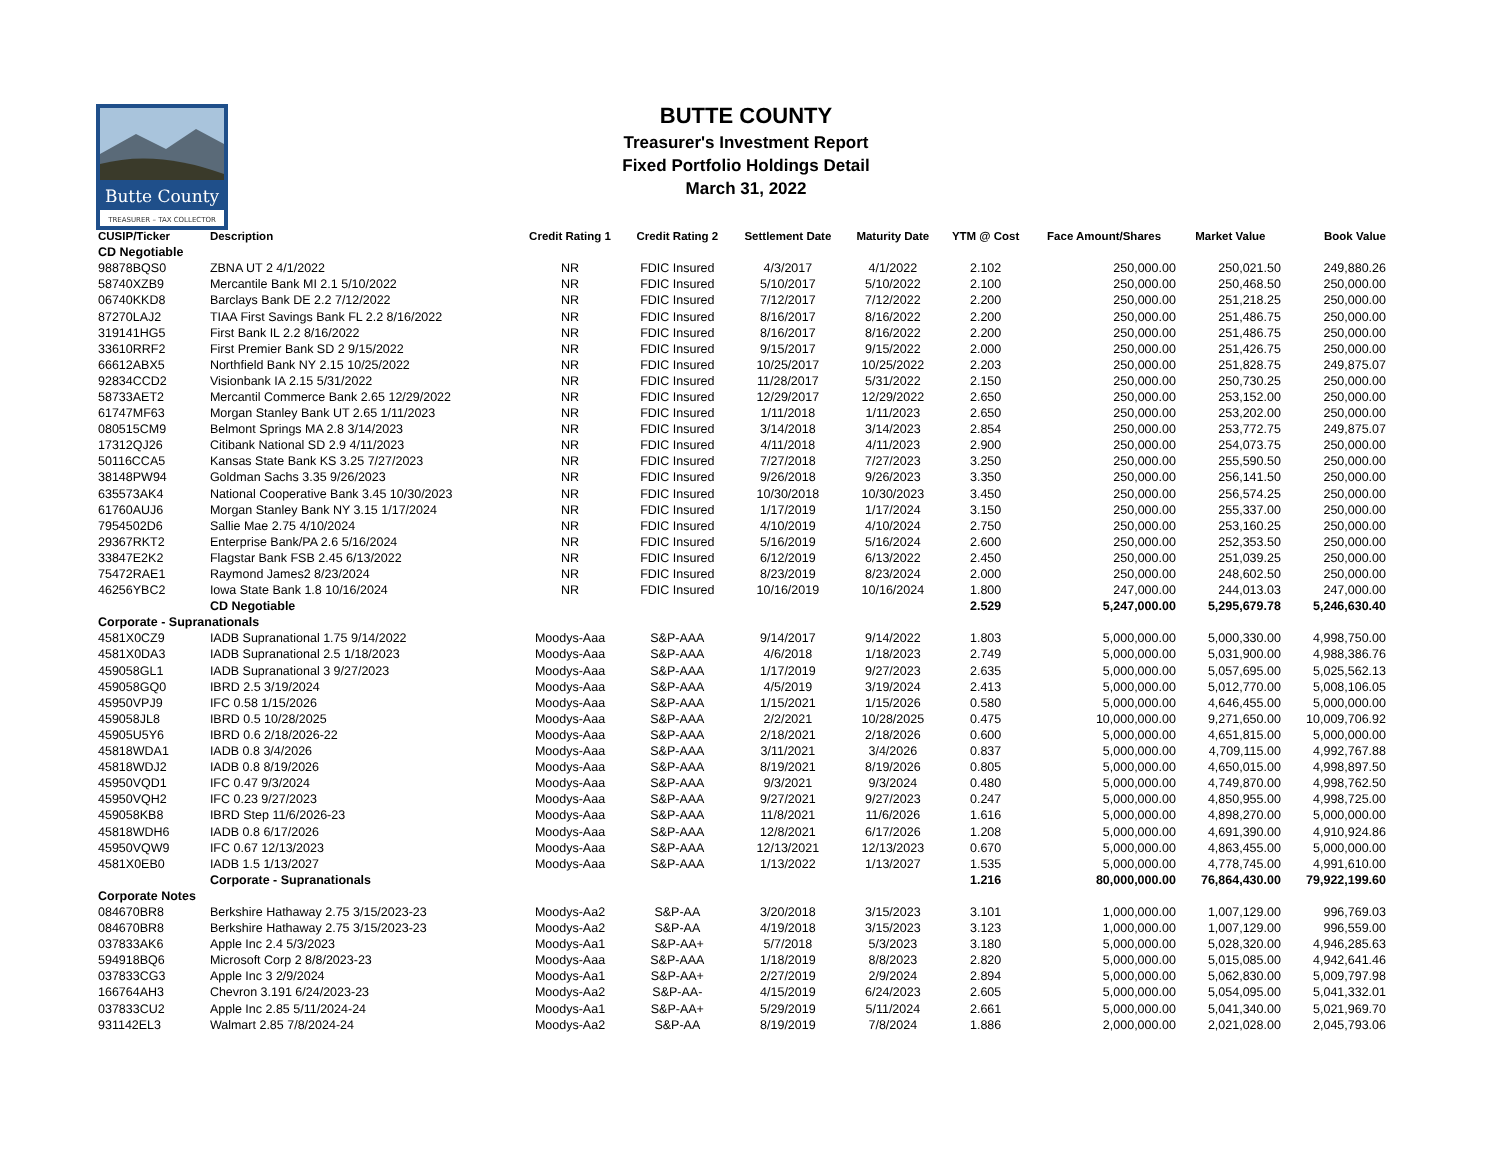Butte County
TREASURER – TAX COLLECTOR
BUTTE COUNTY
Treasurer's Investment Report
Fixed Portfolio Holdings Detail
March 31, 2022
| CUSIP/Ticker | Description | Credit Rating 1 | Credit Rating 2 | Settlement Date | Maturity Date | YTM @ Cost | Face Amount/Shares | Market Value | Book Value |
| --- | --- | --- | --- | --- | --- | --- | --- | --- | --- |
| CD Negotiable | | | | | | | | | |
| 98878BQS0 | ZBNA UT 2 4/1/2022 | NR | FDIC Insured | 4/3/2017 | 4/1/2022 | 2.102 | 250,000.00 | 250,021.50 | 249,880.26 |
| 58740XZB9 | Mercantile Bank MI 2.1 5/10/2022 | NR | FDIC Insured | 5/10/2017 | 5/10/2022 | 2.100 | 250,000.00 | 250,468.50 | 250,000.00 |
| 06740KKD8 | Barclays Bank DE 2.2 7/12/2022 | NR | FDIC Insured | 7/12/2017 | 7/12/2022 | 2.200 | 250,000.00 | 251,218.25 | 250,000.00 |
| 87270LAJ2 | TIAA First Savings Bank FL 2.2 8/16/2022 | NR | FDIC Insured | 8/16/2017 | 8/16/2022 | 2.200 | 250,000.00 | 251,486.75 | 250,000.00 |
| 319141HG5 | First Bank IL 2.2 8/16/2022 | NR | FDIC Insured | 8/16/2017 | 8/16/2022 | 2.200 | 250,000.00 | 251,486.75 | 250,000.00 |
| 33610RRF2 | First Premier Bank SD 2 9/15/2022 | NR | FDIC Insured | 9/15/2017 | 9/15/2022 | 2.000 | 250,000.00 | 251,426.75 | 250,000.00 |
| 66612ABX5 | Northfield Bank NY 2.15 10/25/2022 | NR | FDIC Insured | 10/25/2017 | 10/25/2022 | 2.203 | 250,000.00 | 251,828.75 | 249,875.07 |
| 92834CCD2 | Visionbank IA 2.15 5/31/2022 | NR | FDIC Insured | 11/28/2017 | 5/31/2022 | 2.150 | 250,000.00 | 250,730.25 | 250,000.00 |
| 58733AET2 | Mercantil Commerce Bank 2.65 12/29/2022 | NR | FDIC Insured | 12/29/2017 | 12/29/2022 | 2.650 | 250,000.00 | 253,152.00 | 250,000.00 |
| 61747MF63 | Morgan Stanley Bank UT 2.65 1/11/2023 | NR | FDIC Insured | 1/11/2018 | 1/11/2023 | 2.650 | 250,000.00 | 253,202.00 | 250,000.00 |
| 080515CM9 | Belmont Springs MA 2.8 3/14/2023 | NR | FDIC Insured | 3/14/2018 | 3/14/2023 | 2.854 | 250,000.00 | 253,772.75 | 249,875.07 |
| 17312QJ26 | Citibank National SD 2.9 4/11/2023 | NR | FDIC Insured | 4/11/2018 | 4/11/2023 | 2.900 | 250,000.00 | 254,073.75 | 250,000.00 |
| 50116CCA5 | Kansas State Bank KS 3.25 7/27/2023 | NR | FDIC Insured | 7/27/2018 | 7/27/2023 | 3.250 | 250,000.00 | 255,590.50 | 250,000.00 |
| 38148PW94 | Goldman Sachs 3.35 9/26/2023 | NR | FDIC Insured | 9/26/2018 | 9/26/2023 | 3.350 | 250,000.00 | 256,141.50 | 250,000.00 |
| 635573AK4 | National Cooperative Bank 3.45 10/30/2023 | NR | FDIC Insured | 10/30/2018 | 10/30/2023 | 3.450 | 250,000.00 | 256,574.25 | 250,000.00 |
| 61760AUJ6 | Morgan Stanley Bank NY 3.15 1/17/2024 | NR | FDIC Insured | 1/17/2019 | 1/17/2024 | 3.150 | 250,000.00 | 255,337.00 | 250,000.00 |
| 7954502D6 | Sallie Mae 2.75 4/10/2024 | NR | FDIC Insured | 4/10/2019 | 4/10/2024 | 2.750 | 250,000.00 | 253,160.25 | 250,000.00 |
| 29367RKT2 | Enterprise Bank/PA 2.6 5/16/2024 | NR | FDIC Insured | 5/16/2019 | 5/16/2024 | 2.600 | 250,000.00 | 252,353.50 | 250,000.00 |
| 33847E2K2 | Flagstar Bank FSB 2.45 6/13/2022 | NR | FDIC Insured | 6/12/2019 | 6/13/2022 | 2.450 | 250,000.00 | 251,039.25 | 250,000.00 |
| 75472RAE1 | Raymond James2 8/23/2024 | NR | FDIC Insured | 8/23/2019 | 8/23/2024 | 2.000 | 250,000.00 | 248,602.50 | 250,000.00 |
| 46256YBC2 | Iowa State Bank 1.8 10/16/2024 | NR | FDIC Insured | 10/16/2019 | 10/16/2024 | 1.800 | 247,000.00 | 244,013.03 | 247,000.00 |
| | CD Negotiable | | | | | 2.529 | 5,247,000.00 | 5,295,679.78 | 5,246,630.40 |
| Corporate - Supranationals | | | | | | | | | |
| 4581X0CZ9 | IADB Supranational 1.75 9/14/2022 | Moodys-Aaa | S&P-AAA | 9/14/2017 | 9/14/2022 | 1.803 | 5,000,000.00 | 5,000,330.00 | 4,998,750.00 |
| 4581X0DA3 | IADB Supranational 2.5 1/18/2023 | Moodys-Aaa | S&P-AAA | 4/6/2018 | 1/18/2023 | 2.749 | 5,000,000.00 | 5,031,900.00 | 4,988,386.76 |
| 459058GL1 | IADB Supranational 3 9/27/2023 | Moodys-Aaa | S&P-AAA | 1/17/2019 | 9/27/2023 | 2.635 | 5,000,000.00 | 5,057,695.00 | 5,025,562.13 |
| 459058GQ0 | IBRD 2.5 3/19/2024 | Moodys-Aaa | S&P-AAA | 4/5/2019 | 3/19/2024 | 2.413 | 5,000,000.00 | 5,012,770.00 | 5,008,106.05 |
| 45950VPJ9 | IFC 0.58 1/15/2026 | Moodys-Aaa | S&P-AAA | 1/15/2021 | 1/15/2026 | 0.580 | 5,000,000.00 | 4,646,455.00 | 5,000,000.00 |
| 459058JL8 | IBRD 0.5 10/28/2025 | Moodys-Aaa | S&P-AAA | 2/2/2021 | 10/28/2025 | 0.475 | 10,000,000.00 | 9,271,650.00 | 10,009,706.92 |
| 45905U5Y6 | IBRD 0.6 2/18/2026-22 | Moodys-Aaa | S&P-AAA | 2/18/2021 | 2/18/2026 | 0.600 | 5,000,000.00 | 4,651,815.00 | 5,000,000.00 |
| 45818WDA1 | IADB 0.8 3/4/2026 | Moodys-Aaa | S&P-AAA | 3/11/2021 | 3/4/2026 | 0.837 | 5,000,000.00 | 4,709,115.00 | 4,992,767.88 |
| 45818WDJ2 | IADB 0.8 8/19/2026 | Moodys-Aaa | S&P-AAA | 8/19/2021 | 8/19/2026 | 0.805 | 5,000,000.00 | 4,650,015.00 | 4,998,897.50 |
| 45950VQD1 | IFC 0.47 9/3/2024 | Moodys-Aaa | S&P-AAA | 9/3/2021 | 9/3/2024 | 0.480 | 5,000,000.00 | 4,749,870.00 | 4,998,762.50 |
| 45950VQH2 | IFC 0.23 9/27/2023 | Moodys-Aaa | S&P-AAA | 9/27/2021 | 9/27/2023 | 0.247 | 5,000,000.00 | 4,850,955.00 | 4,998,725.00 |
| 459058KB8 | IBRD Step 11/6/2026-23 | Moodys-Aaa | S&P-AAA | 11/8/2021 | 11/6/2026 | 1.616 | 5,000,000.00 | 4,898,270.00 | 5,000,000.00 |
| 45818WDH6 | IADB 0.8 6/17/2026 | Moodys-Aaa | S&P-AAA | 12/8/2021 | 6/17/2026 | 1.208 | 5,000,000.00 | 4,691,390.00 | 4,910,924.86 |
| 45950VQW9 | IFC 0.67 12/13/2023 | Moodys-Aaa | S&P-AAA | 12/13/2021 | 12/13/2023 | 0.670 | 5,000,000.00 | 4,863,455.00 | 5,000,000.00 |
| 4581X0EB0 | IADB 1.5 1/13/2027 | Moodys-Aaa | S&P-AAA | 1/13/2022 | 1/13/2027 | 1.535 | 5,000,000.00 | 4,778,745.00 | 4,991,610.00 |
| | Corporate - Supranationals | | | | | 1.216 | 80,000,000.00 | 76,864,430.00 | 79,922,199.60 |
| Corporate Notes | | | | | | | | | |
| 084670BR8 | Berkshire Hathaway 2.75 3/15/2023-23 | Moodys-Aa2 | S&P-AA | 3/20/2018 | 3/15/2023 | 3.101 | 1,000,000.00 | 1,007,129.00 | 996,769.03 |
| 084670BR8 | Berkshire Hathaway 2.75 3/15/2023-23 | Moodys-Aa2 | S&P-AA | 4/19/2018 | 3/15/2023 | 3.123 | 1,000,000.00 | 1,007,129.00 | 996,559.00 |
| 037833AK6 | Apple Inc 2.4 5/3/2023 | Moodys-Aa1 | S&P-AA+ | 5/7/2018 | 5/3/2023 | 3.180 | 5,000,000.00 | 5,028,320.00 | 4,946,285.63 |
| 594918BQ6 | Microsoft Corp 2 8/8/2023-23 | Moodys-Aaa | S&P-AAA | 1/18/2019 | 8/8/2023 | 2.820 | 5,000,000.00 | 5,015,085.00 | 4,942,641.46 |
| 037833CG3 | Apple Inc 3 2/9/2024 | Moodys-Aa1 | S&P-AA+ | 2/27/2019 | 2/9/2024 | 2.894 | 5,000,000.00 | 5,062,830.00 | 5,009,797.98 |
| 166764AH3 | Chevron 3.191 6/24/2023-23 | Moodys-Aa2 | S&P-AA- | 4/15/2019 | 6/24/2023 | 2.605 | 5,000,000.00 | 5,054,095.00 | 5,041,332.01 |
| 037833CU2 | Apple Inc 2.85 5/11/2024-24 | Moodys-Aa1 | S&P-AA+ | 5/29/2019 | 5/11/2024 | 2.661 | 5,000,000.00 | 5,041,340.00 | 5,021,969.70 |
| 931142EL3 | Walmart 2.85 7/8/2024-24 | Moodys-Aa2 | S&P-AA | 8/19/2019 | 7/8/2024 | 1.886 | 2,000,000.00 | 2,021,028.00 | 2,045,793.06 |